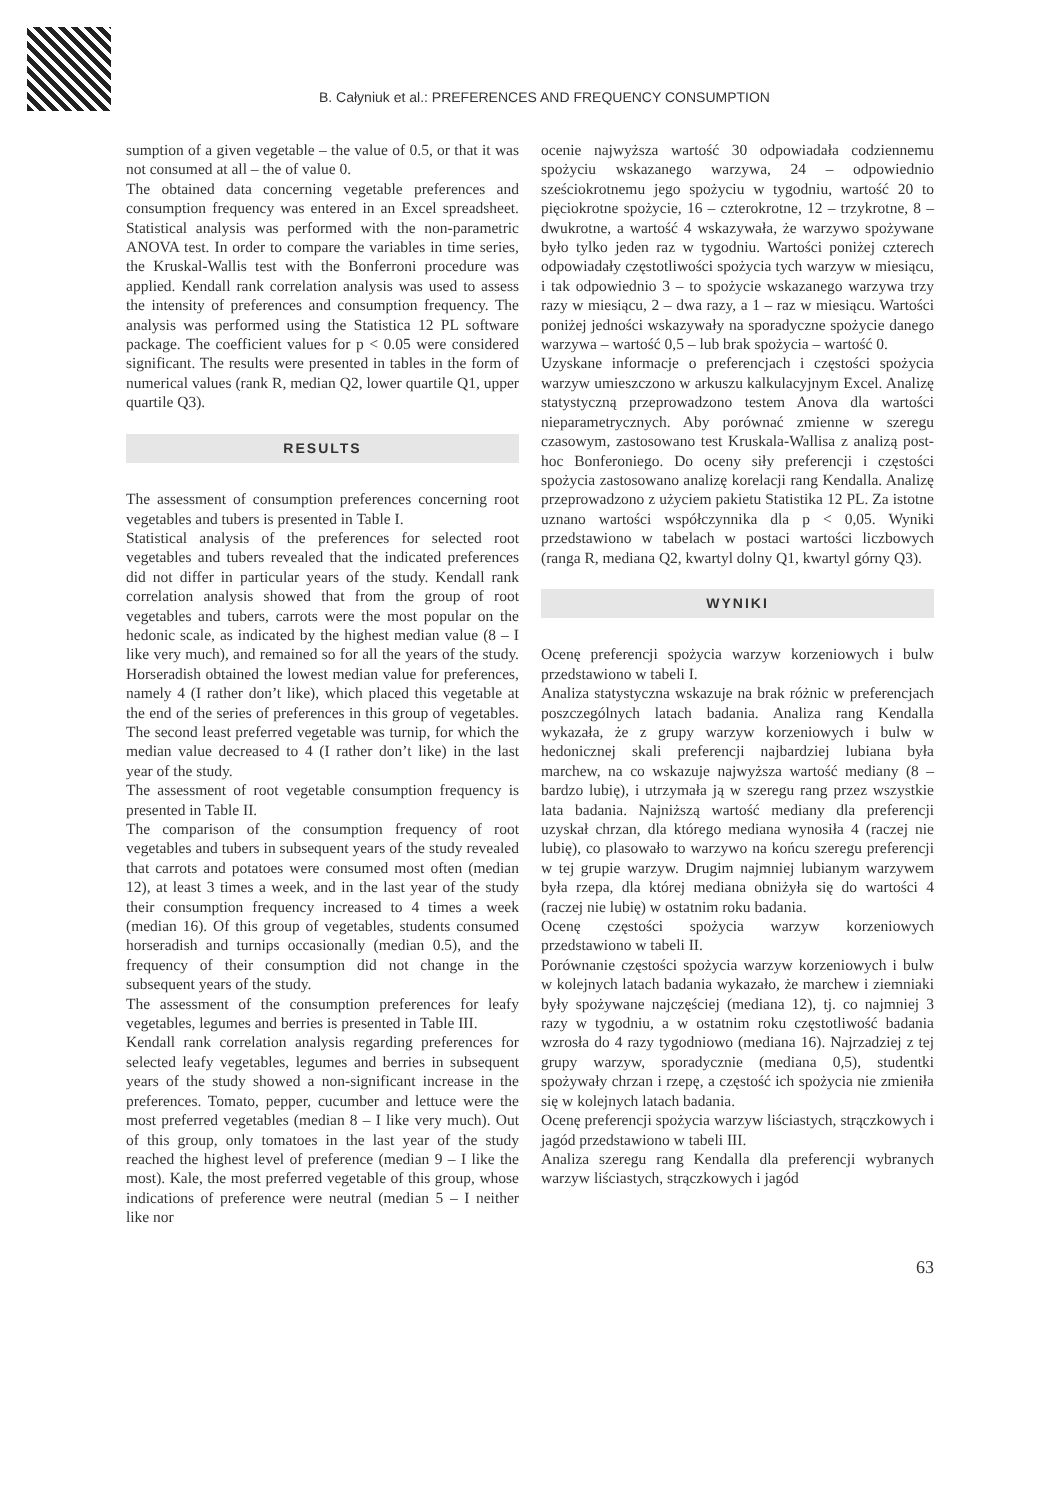B. Całyniuk et al.: PREFERENCES AND FREQUENCY CONSUMPTION
sumption of a given vegetable – the value of 0.5, or that it was not consumed at all – the of value 0.
The obtained data concerning vegetable preferences and consumption frequency was entered in an Excel spreadsheet. Statistical analysis was performed with the non-parametric ANOVA test. In order to compare the variables in time series, the Kruskal-Wallis test with the Bonferroni procedure was applied. Kendall rank correlation analysis was used to assess the intensity of preferences and consumption frequency. The analysis was performed using the Statistica 12 PL software package. The coefficient values for p < 0.05 were considered significant. The results were presented in tables in the form of numerical values (rank R, median Q2, lower quartile Q1, upper quartile Q3).
RESULTS
The assessment of consumption preferences concerning root vegetables and tubers is presented in Table I.
Statistical analysis of the preferences for selected root vegetables and tubers revealed that the indicated preferences did not differ in particular years of the study. Kendall rank correlation analysis showed that from the group of root vegetables and tubers, carrots were the most popular on the hedonic scale, as indicated by the highest median value (8 – I like very much), and remained so for all the years of the study. Horseradish obtained the lowest median value for preferences, namely 4 (I rather don’t like), which placed this vegetable at the end of the series of preferences in this group of vegetables. The second least preferred vegetable was turnip, for which the median value decreased to 4 (I rather don’t like) in the last year of the study.
The assessment of root vegetable consumption frequency is presented in Table II.
The comparison of the consumption frequency of root vegetables and tubers in subsequent years of the study revealed that carrots and potatoes were consumed most often (median 12), at least 3 times a week, and in the last year of the study their consumption frequency increased to 4 times a week (median 16). Of this group of vegetables, students consumed horseradish and turnips occasionally (median 0.5), and the frequency of their consumption did not change in the subsequent years of the study.
The assessment of the consumption preferences for leafy vegetables, legumes and berries is presented in Table III.
Kendall rank correlation analysis regarding preferences for selected leafy vegetables, legumes and berries in subsequent years of the study showed a non-significant increase in the preferences. Tomato, pepper, cucumber and lettuce were the most preferred vegetables (median 8 – I like very much). Out of this group, only tomatoes in the last year of the study reached the highest level of preference (median 9 – I like the most). Kale, the most preferred vegetable of this group, whose indications of preference were neutral (median 5 – I neither like nor
ocenie najwyższa wartość 30 odpowiadała codziennemu spożyciu wskazanego warzywa, 24 – odpowiednio sześciokrotnemu jego spożyciu w tygodniu, wartość 20 to pięciokrotne spożycie, 16 – czterokrotne, 12 – trzykrotne, 8 – dwukrotne, a wartość 4 wskazywała, że warzywo spożywane było tylko jeden raz w tygodniu. Wartości poniżej czterech odpowiadały częstotliwości spożycia tych warzyw w miesiącu, i tak odpowiednio 3 – to spożycie wskazanego warzywa trzy razy w miesiącu, 2 – dwa razy, a 1 – raz w miesiącu. Wartości poniżej jedności wskazywały na sporadyczne spożycie danego warzywa – wartość 0,5 – lub brak spożycia – wartość 0.
Uzyskane informacje o preferencjach i częstości spożycia warzyw umieszczono w arkuszu kalkulacyjnym Excel. Analizę statystyczną przeprowadzono testem Anova dla wartości nieparametrycznych. Aby porównać zmienne w szeregu czasowym, zastosowano test Kruskala-Wallisa z analizą post-hoc Bonferoniego. Do oceny siły preferencji i częstości spożycia zastosowano analizę korelacji rang Kendalla. Analizę przeprowadzono z użyciem pakietu Statistika 12 PL. Za istotne uznano wartości współczynnika dla p < 0,05. Wyniki przedstawiono w tabelach w postaci wartości liczbowych (ranga R, mediana Q2, kwartyl dolny Q1, kwartyl górny Q3).
WYNIKI
Ocenę preferencji spożycia warzyw korzeniowych i bulw przedstawiono w tabeli I.
Analiza statystyczna wskazuje na brak różnic w preferencjach poszczególnych latach badania. Analiza rang Kendalla wykazała, że z grupy warzyw korzeniowych i bulw w hedonicznej skali preferencji najbardziej lubiana była marchew, na co wskazuje najwyższa wartość mediany (8 – bardzo lubię), i utrzymała ją w szeregu rang przez wszystkie lata badania. Najniższą wartość mediany dla preferencji uzyskał chrzan, dla którego mediana wynosiła 4 (raczej nie lubię), co plasowało to warzywo na końcu szeregu preferencji w tej grupie warzyw. Drugim najmniej lubianym warzywem była rzepa, dla której mediana obniżyła się do wartości 4 (raczej nie lubię) w ostatnim roku badania.
Ocenę częstości spożycia warzyw korzeniowych przedstawiono w tabeli II.
Porównanie częstości spożycia warzyw korzeniowych i bulw w kolejnych latach badania wykazało, że marchew i ziemniaki były spożywane najczęściej (mediana 12), tj. co najmniej 3 razy w tygodniu, a w ostatnim roku częstotliwość badania wzrosła do 4 razy tygodniowo (mediana 16). Najrzadziej z tej grupy warzyw, sporadycznie (mediana 0,5), studentki spożywały chrzan i rzepę, a częstość ich spożycia nie zmieniła się w kolejnych latach badania.
Ocenę preferencji spożycia warzyw liściastych, strączkowych i jagód przedstawiono w tabeli III.
Analiza szeregu rang Kendalla dla preferencji wybranych warzyw liściastych, strączkowych i jagód
63